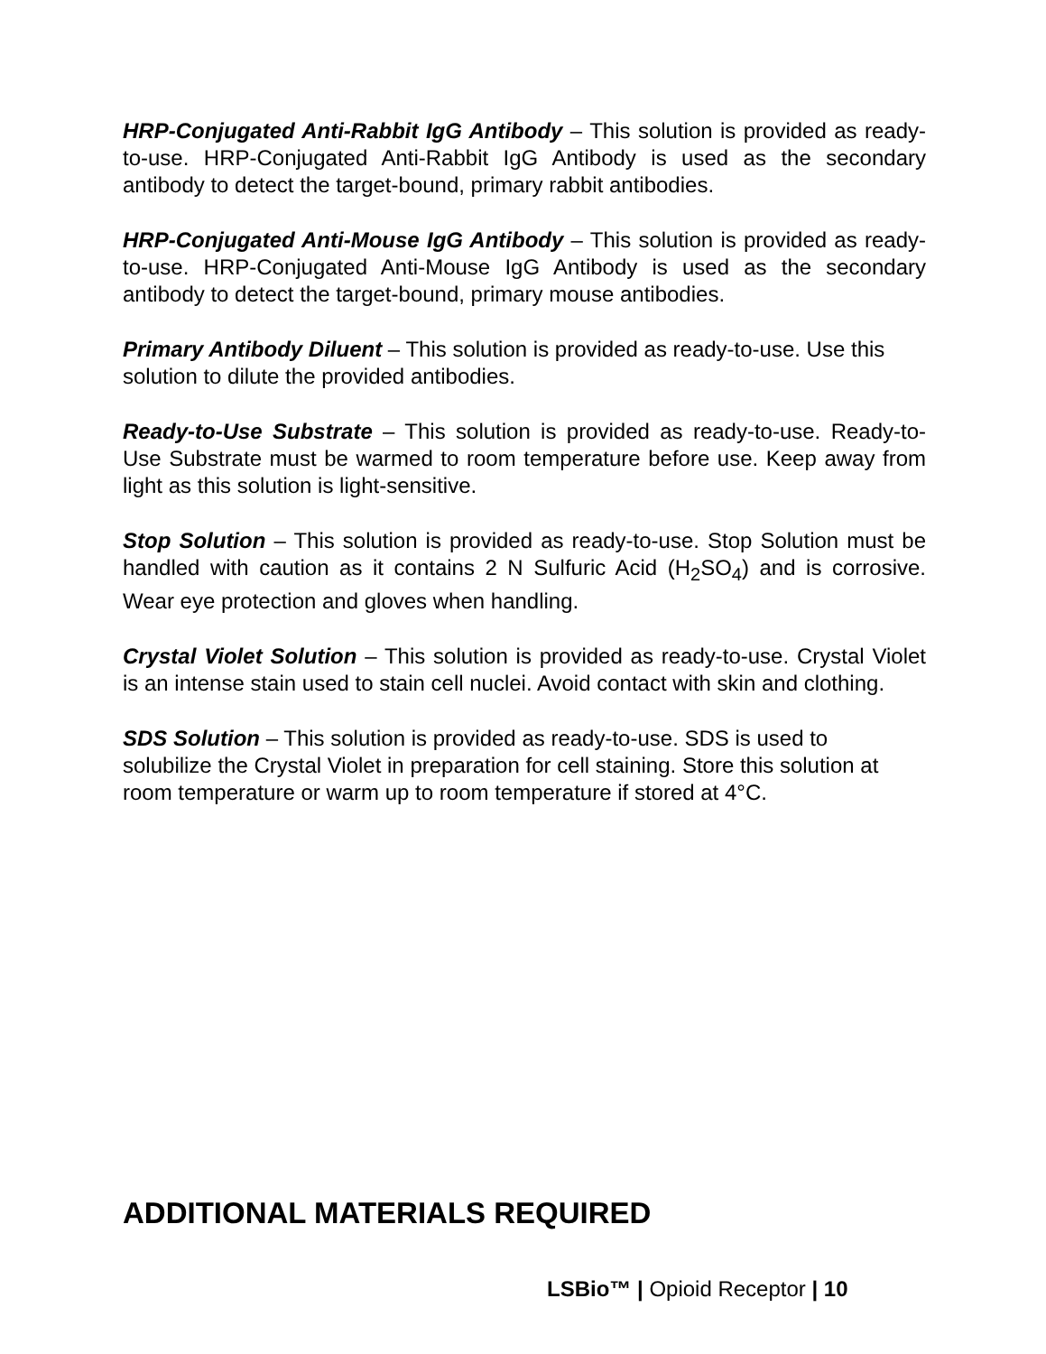HRP-Conjugated Anti-Rabbit IgG Antibody – This solution is provided as ready-to-use. HRP-Conjugated Anti-Rabbit IgG Antibody is used as the secondary antibody to detect the target-bound, primary rabbit antibodies.
HRP-Conjugated Anti-Mouse IgG Antibody – This solution is provided as ready-to-use. HRP-Conjugated Anti-Mouse IgG Antibody is used as the secondary antibody to detect the target-bound, primary mouse antibodies.
Primary Antibody Diluent – This solution is provided as ready-to-use. Use this solution to dilute the provided antibodies.
Ready-to-Use Substrate – This solution is provided as ready-to-use. Ready-to-Use Substrate must be warmed to room temperature before use. Keep away from light as this solution is light-sensitive.
Stop Solution – This solution is provided as ready-to-use. Stop Solution must be handled with caution as it contains 2 N Sulfuric Acid (H<sub>2</sub>SO<sub>4</sub>) and is corrosive. Wear eye protection and gloves when handling.
Crystal Violet Solution – This solution is provided as ready-to-use. Crystal Violet is an intense stain used to stain cell nuclei. Avoid contact with skin and clothing.
SDS Solution – This solution is provided as ready-to-use. SDS is used to solubilize the Crystal Violet in preparation for cell staining. Store this solution at room temperature or warm up to room temperature if stored at 4°C.
ADDITIONAL MATERIALS REQUIRED
LSBio™ | Opioid Receptor | 10